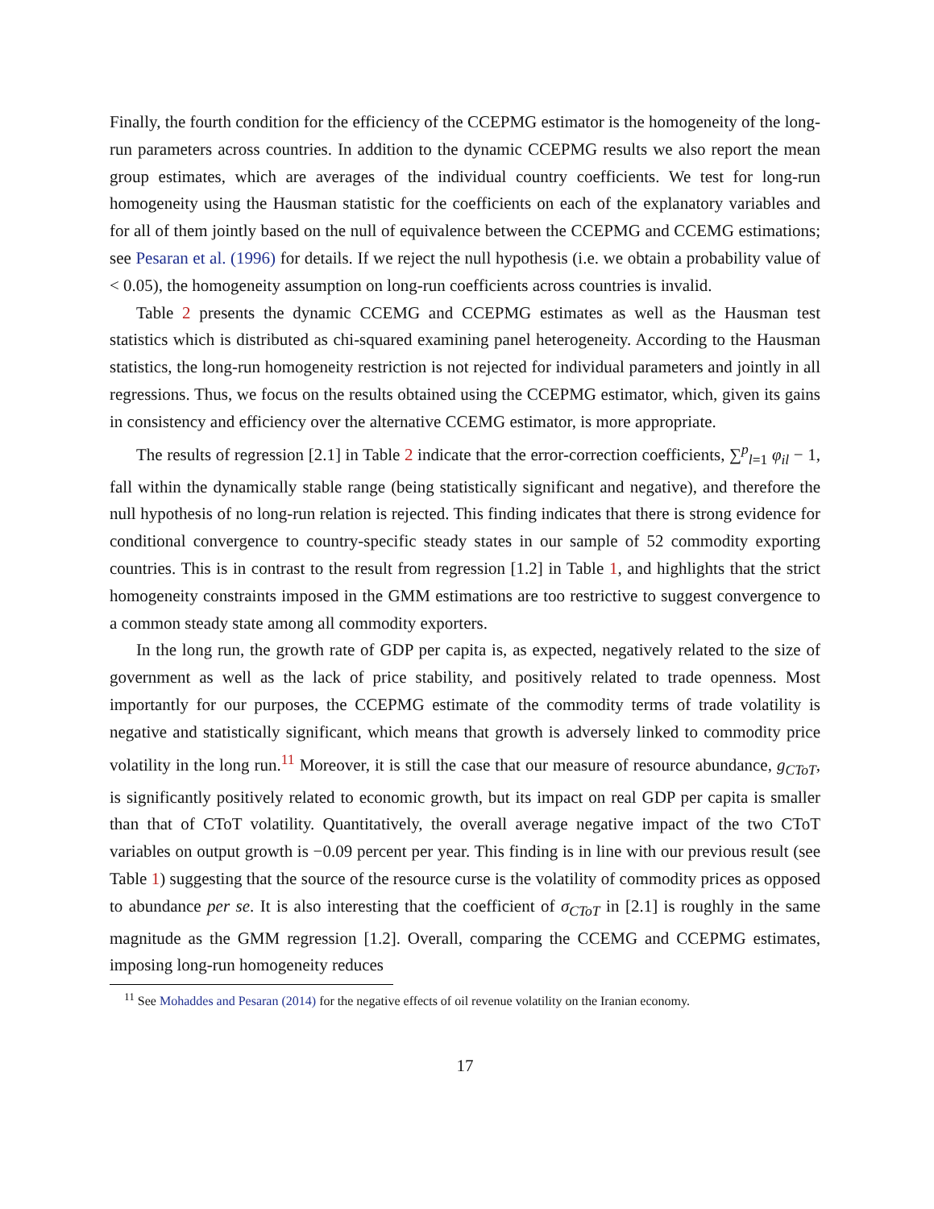Finally, the fourth condition for the efficiency of the CCEPMG estimator is the homogeneity of the long-run parameters across countries. In addition to the dynamic CCEPMG results we also report the mean group estimates, which are averages of the individual country coefficients. We test for long-run homogeneity using the Hausman statistic for the coefficients on each of the explanatory variables and for all of them jointly based on the null of equivalence between the CCEPMG and CCEMG estimations; see Pesaran et al. (1996) for details. If we reject the null hypothesis (i.e. we obtain a probability value of < 0.05), the homogeneity assumption on long-run coefficients across countries is invalid.
Table 2 presents the dynamic CCEMG and CCEPMG estimates as well as the Hausman test statistics which is distributed as chi-squared examining panel heterogeneity. According to the Hausman statistics, the long-run homogeneity restriction is not rejected for individual parameters and jointly in all regressions. Thus, we focus on the results obtained using the CCEPMG estimator, which, given its gains in consistency and efficiency over the alternative CCEMG estimator, is more appropriate.
The results of regression [2.1] in Table 2 indicate that the error-correction coefficients, ∑<sup>p</sup><sub>l=1</sub> φ<sub>il</sub> − 1, fall within the dynamically stable range (being statistically significant and negative), and therefore the null hypothesis of no long-run relation is rejected. This finding indicates that there is strong evidence for conditional convergence to country-specific steady states in our sample of 52 commodity exporting countries. This is in contrast to the result from regression [1.2] in Table 1, and highlights that the strict homogeneity constraints imposed in the GMM estimations are too restrictive to suggest convergence to a common steady state among all commodity exporters.
In the long run, the growth rate of GDP per capita is, as expected, negatively related to the size of government as well as the lack of price stability, and positively related to trade openness. Most importantly for our purposes, the CCEPMG estimate of the commodity terms of trade volatility is negative and statistically significant, which means that growth is adversely linked to commodity price volatility in the long run.<sup>11</sup> Moreover, it is still the case that our measure of resource abundance, g<sub>CToT</sub>, is significantly positively related to economic growth, but its impact on real GDP per capita is smaller than that of CToT volatility. Quantitatively, the overall average negative impact of the two CToT variables on output growth is −0.09 percent per year. This finding is in line with our previous result (see Table 1) suggesting that the source of the resource curse is the volatility of commodity prices as opposed to abundance per se. It is also interesting that the coefficient of σ<sub>CToT</sub> in [2.1] is roughly in the same magnitude as the GMM regression [1.2]. Overall, comparing the CCEMG and CCEPMG estimates, imposing long-run homogeneity reduces
<sup>11</sup> See Mohaddes and Pesaran (2014) for the negative effects of oil revenue volatility on the Iranian economy.
17